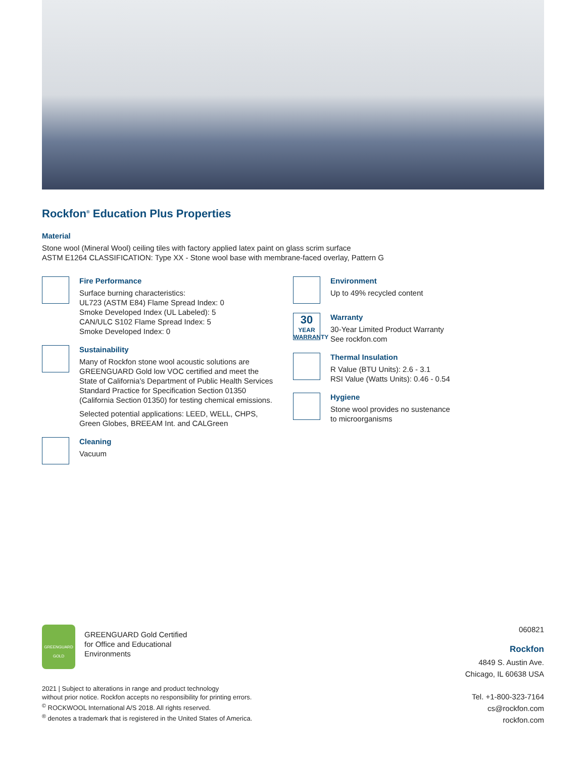Rockfon<sup>®</sup> Education Plus Properties
Material
Stone wool (Mineral Wool) ceiling tiles with factory applied latex paint on glass scrim surface
ASTM E1264 CLASSIFICATION: Type XX - Stone wool base with membrane-faced overlay, Pattern G
Fire Performance
Surface burning characteristics:
UL723 (ASTM E84) Flame Spread Index: 0
Smoke Developed Index (UL Labeled): 5
CAN/ULC S102 Flame Spread Index: 5
Smoke Developed Index: 0
Sustainability
Many of Rockfon stone wool acoustic solutions are
GREENGUARD Gold low VOC certified and meet the
State of California’s Department of Public Health Services
Standard Practice for Specification Section 01350
(California Section 01350) for testing chemical emissions.
Selected potential applications: LEED, WELL, CHPS,
Green Globes, BREEAM Int. and CALGreen
Cleaning
Vacuum
Environment
Up to 49% recycled content
30
YEAR
WARRANTY
Warranty
30-Year Limited Product Warranty
See rockfon.com
Thermal Insulation
R Value (BTU Units): 2.6 - 3.1
RSI Value (Watts Units): 0.46 - 0.54
Hygiene
Stone wool provides no sustenance
to microorganisms
GREENGUARD
GOLD
GREENGUARD Gold Certified
for Office and Educational
Environments
2021 | Subject to alterations in range and product technology
without prior notice. Rockfon accepts no responsibility for printing errors.
<sup>©</sup> ROCKWOOL International A/S 2018. All rights reserved.
<sup>®</sup> denotes a trademark that is registered in the United States of America.
060821
Rockfon
4849 S. Austin Ave.
Chicago, IL 60638 USA
Tel. +1-800-323-7164
cs@rockfon.com
rockfon.com